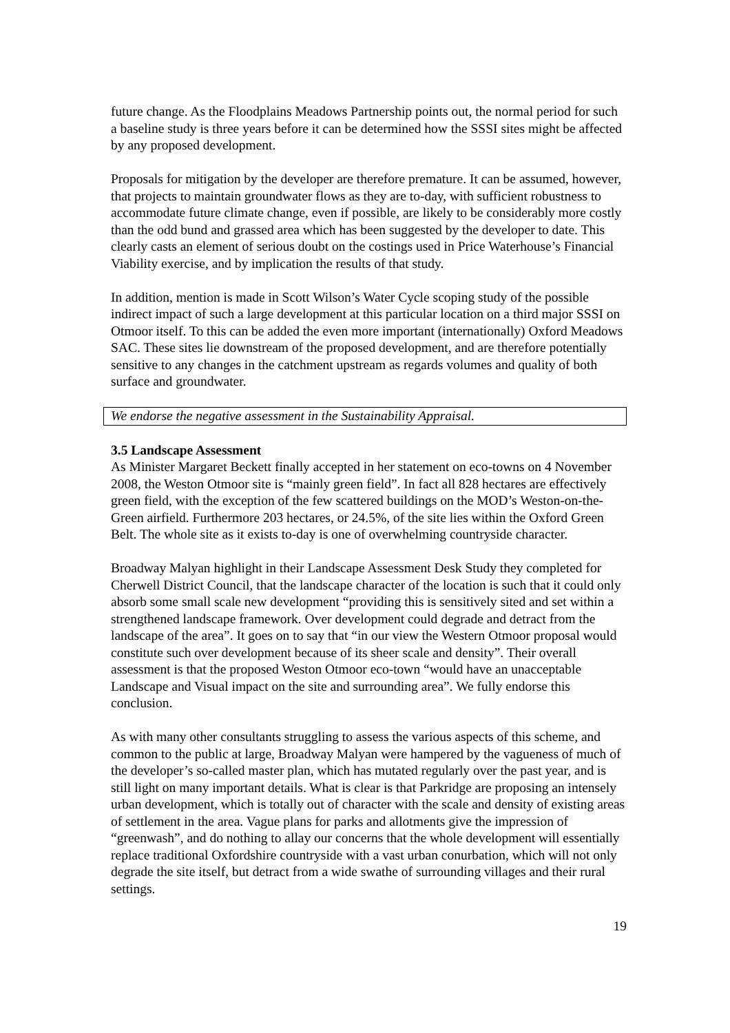future change. As the Floodplains Meadows Partnership points out, the normal period for such a baseline study is three years before it can be determined how the SSSI sites might be affected by any proposed development.
Proposals for mitigation by the developer are therefore premature. It can be assumed, however, that projects to maintain groundwater flows as they are to-day, with sufficient robustness to accommodate future climate change, even if possible, are likely to be considerably more costly than the odd bund and grassed area which has been suggested by the developer to date. This clearly casts an element of serious doubt on the costings used in Price Waterhouse’s Financial Viability exercise, and by implication the results of that study.
In addition, mention is made in Scott Wilson’s Water Cycle scoping study of the possible indirect impact of such a large development at this particular location on a third major SSSI on Otmoor itself. To this can be added the even more important (internationally) Oxford Meadows SAC. These sites lie downstream of the proposed development, and are therefore potentially sensitive to any changes in the catchment upstream as regards volumes and quality of both surface and groundwater.
We endorse the negative assessment in the Sustainability Appraisal.
3.5 Landscape Assessment
As Minister Margaret Beckett finally accepted in her statement on eco-towns on 4 November 2008, the Weston Otmoor site is “mainly green field”. In fact all 828 hectares are effectively green field, with the exception of the few scattered buildings on the MOD’s Weston-on-the-Green airfield. Furthermore 203 hectares, or 24.5%, of the site lies within the Oxford Green Belt. The whole site as it exists to-day is one of overwhelming countryside character.
Broadway Malyan highlight in their Landscape Assessment Desk Study they completed for Cherwell District Council, that the landscape character of the location is such that it could only absorb some small scale new development “providing this is sensitively sited and set within a strengthened landscape framework. Over development could degrade and detract from the landscape of the area”. It goes on to say that “in our view the Western Otmoor proposal would constitute such over development because of its sheer scale and density”. Their overall assessment is that the proposed Weston Otmoor eco-town “would have an unacceptable Landscape and Visual impact on the site and surrounding area”. We fully endorse this conclusion.
As with many other consultants struggling to assess the various aspects of this scheme, and common to the public at large, Broadway Malyan were hampered by the vagueness of much of the developer’s so-called master plan, which has mutated regularly over the past year, and is still light on many important details. What is clear is that Parkridge are proposing an intensely urban development, which is totally out of character with the scale and density of existing areas of settlement in the area. Vague plans for parks and allotments give the impression of “greenwash”, and do nothing to allay our concerns that the whole development will essentially replace traditional Oxfordshire countryside with a vast urban conurbation, which will not only degrade the site itself, but detract from a wide swathe of surrounding villages and their rural settings.
19